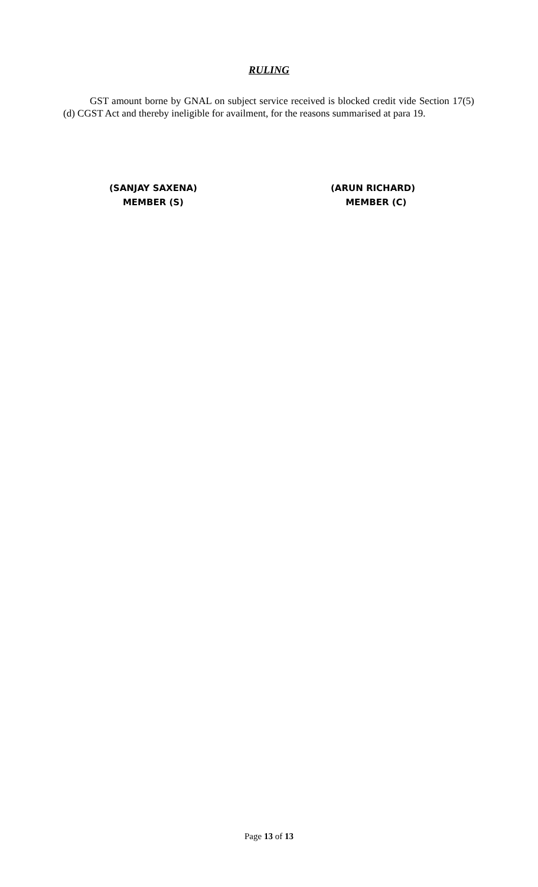RULING
GST amount borne by GNAL on subject service received is blocked credit vide Section 17(5)(d) CGST Act and thereby ineligible for availment, for the reasons summarised at para 19.
(SANJAY SAXENA)
MEMBER (S)
(ARUN RICHARD)
MEMBER (C)
Page 13 of 13